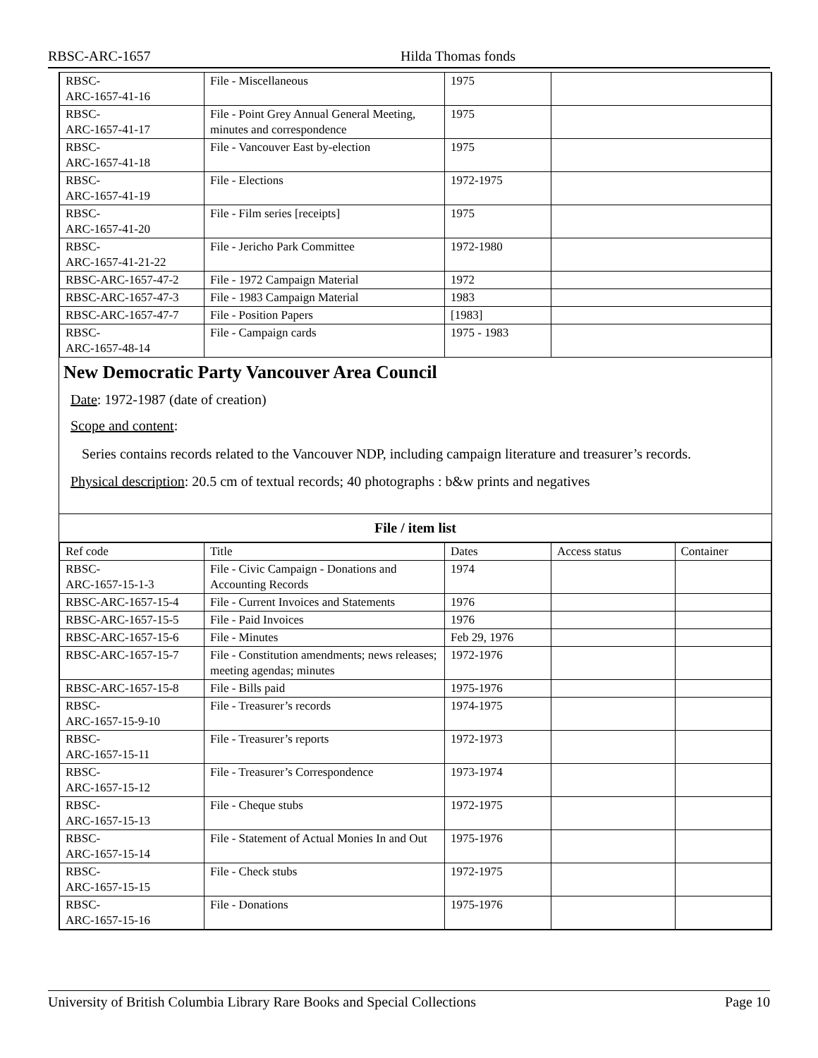RBSC-ARC-1657 Hilda Thomas fonds
| RBSC- ARC-1657-41-16 | File - Miscellaneous | 1975 | |
| RBSC- ARC-1657-41-17 | File - Point Grey Annual General Meeting, minutes and correspondence | 1975 | |
| RBSC- ARC-1657-41-18 | File - Vancouver East by-election | 1975 | |
| RBSC- ARC-1657-41-19 | File - Elections | 1972-1975 | |
| RBSC- ARC-1657-41-20 | File - Film series [receipts] | 1975 | |
| RBSC- ARC-1657-41-21-22 | File - Jericho Park Committee | 1972-1980 | |
| RBSC-ARC-1657-47-2 | File - 1972 Campaign Material | 1972 | |
| RBSC-ARC-1657-47-3 | File - 1983 Campaign Material | 1983 | |
| RBSC-ARC-1657-47-7 | File - Position Papers | [1983] | |
| RBSC- ARC-1657-48-14 | File - Campaign cards | 1975 - 1983 | |
New Democratic Party Vancouver Area Council
Date: 1972-1987 (date of creation)
Scope and content:
Series contains records related to the Vancouver NDP, including campaign literature and treasurer’s records.
Physical description: 20.5 cm of textual records; 40 photographs : b&w prints and negatives
File / item list
| Ref code | Title | Dates | Access status | Container |
| --- | --- | --- | --- | --- |
| RBSC- ARC-1657-15-1-3 | File - Civic Campaign - Donations and Accounting Records | 1974 | | |
| RBSC-ARC-1657-15-4 | File - Current Invoices and Statements | 1976 | | |
| RBSC-ARC-1657-15-5 | File - Paid Invoices | 1976 | | |
| RBSC-ARC-1657-15-6 | File - Minutes | Feb 29, 1976 | | |
| RBSC-ARC-1657-15-7 | File - Constitution amendments; news releases; meeting agendas; minutes | 1972-1976 | | |
| RBSC-ARC-1657-15-8 | File - Bills paid | 1975-1976 | | |
| RBSC- ARC-1657-15-9-10 | File - Treasurer’s records | 1974-1975 | | |
| RBSC- ARC-1657-15-11 | File - Treasurer’s reports | 1972-1973 | | |
| RBSC- ARC-1657-15-12 | File - Treasurer’s Correspondence | 1973-1974 | | |
| RBSC- ARC-1657-15-13 | File - Cheque stubs | 1972-1975 | | |
| RBSC- ARC-1657-15-14 | File - Statement of Actual Monies In and Out | 1975-1976 | | |
| RBSC- ARC-1657-15-15 | File - Check stubs | 1972-1975 | | |
| RBSC- ARC-1657-15-16 | File - Donations | 1975-1976 | | |
University of British Columbia Library Rare Books and Special Collections Page 10